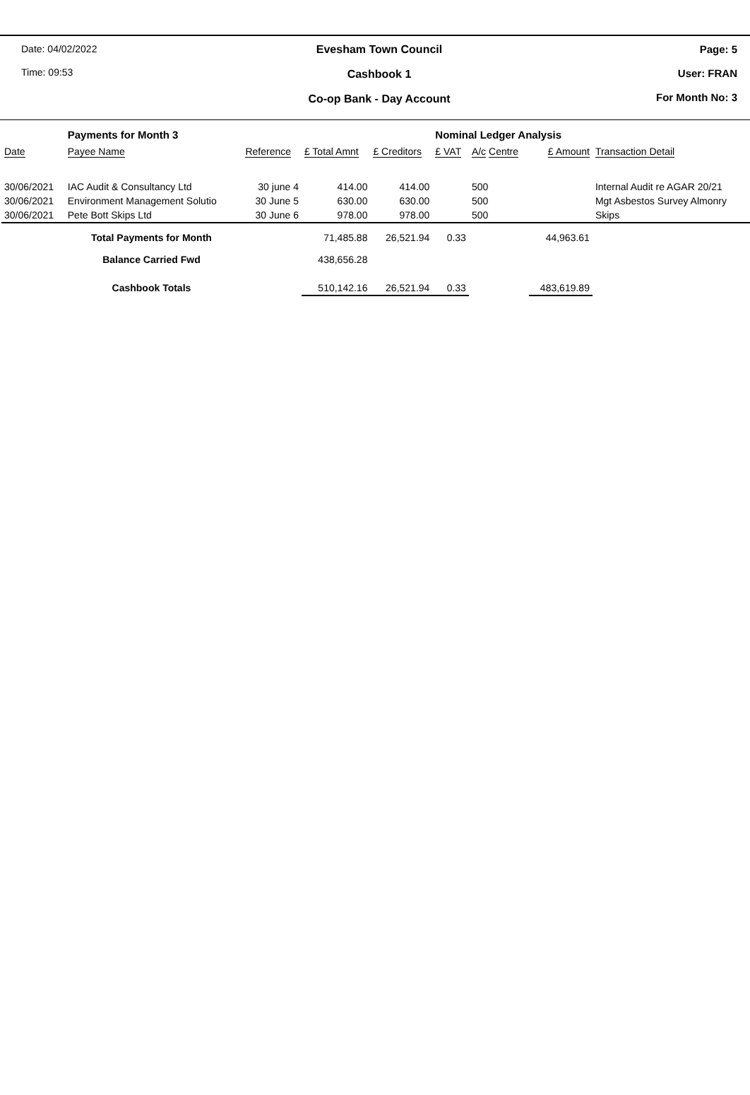Date: 04/02/2022
Time: 09:53
Evesham Town Council
Cashbook 1
Co-op Bank - Day Account
Page: 5
User: FRAN
For Month No: 3
| | Payments for Month 3 | | | | Nominal Ledger Analysis | | | |
| Date | Payee Name | Reference | £ Total Amnt | £ Creditors | £ VAT | A/c Centre | £ Amount | Transaction Detail |
| 30/06/2021 | IAC Audit & Consultancy Ltd | 30 june 4 | 414.00 | 414.00 | | 500 | | Internal Audit re AGAR 20/21 |
| 30/06/2021 | Environment Management Solutio | 30 June 5 | 630.00 | 630.00 | | 500 | | Mgt Asbestos Survey Almonry |
| 30/06/2021 | Pete Bott Skips Ltd | 30 June 6 | 978.00 | 978.00 | | 500 | | Skips |
| Total Payments for Month | | | 71,485.88 | 26,521.94 | 0.33 | | 44,963.61 | |
| Balance Carried Fwd | | | 438,656.28 | | | | | |
| Cashbook Totals | | | 510,142.16 | 26,521.94 | 0.33 | | 483,619.89 | |